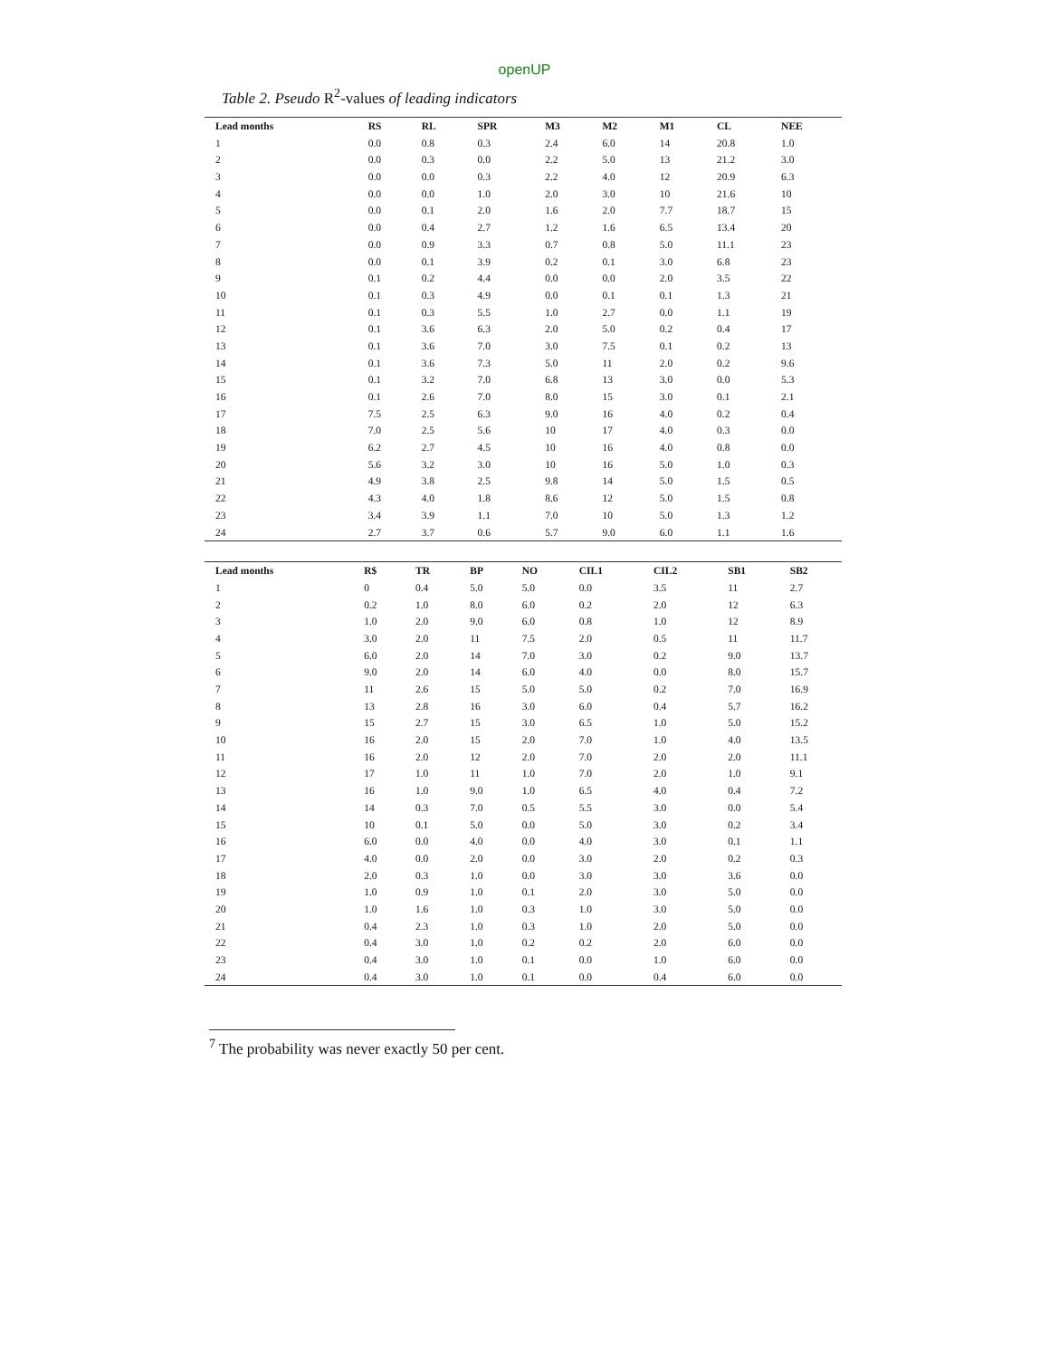openUP
Table 2. Pseudo R<sup>2</sup>-values of leading indicators
| Lead months | RS | RL | SPR | M3 | M2 | M1 | CL | NEE |
| --- | --- | --- | --- | --- | --- | --- | --- | --- |
| 1 | 0.0 | 0.8 | 0.3 | 2.4 | 6.0 | 14 | 20.8 | 1.0 |
| 2 | 0.0 | 0.3 | 0.0 | 2.2 | 5.0 | 13 | 21.2 | 3.0 |
| 3 | 0.0 | 0.0 | 0.3 | 2.2 | 4.0 | 12 | 20.9 | 6.3 |
| 4 | 0.0 | 0.0 | 1.0 | 2.0 | 3.0 | 10 | 21.6 | 10 |
| 5 | 0.0 | 0.1 | 2.0 | 1.6 | 2.0 | 7.7 | 18.7 | 15 |
| 6 | 0.0 | 0.4 | 2.7 | 1.2 | 1.6 | 6.5 | 13.4 | 20 |
| 7 | 0.0 | 0.9 | 3.3 | 0.7 | 0.8 | 5.0 | 11.1 | 23 |
| 8 | 0.0 | 0.1 | 3.9 | 0.2 | 0.1 | 3.0 | 6.8 | 23 |
| 9 | 0.1 | 0.2 | 4.4 | 0.0 | 0.0 | 2.0 | 3.5 | 22 |
| 10 | 0.1 | 0.3 | 4.9 | 0.0 | 0.1 | 0.1 | 1.3 | 21 |
| 11 | 0.1 | 0.3 | 5.5 | 1.0 | 2.7 | 0.0 | 1.1 | 19 |
| 12 | 0.1 | 3.6 | 6.3 | 2.0 | 5.0 | 0.2 | 0.4 | 17 |
| 13 | 0.1 | 3.6 | 7.0 | 3.0 | 7.5 | 0.1 | 0.2 | 13 |
| 14 | 0.1 | 3.6 | 7.3 | 5.0 | 11 | 2.0 | 0.2 | 9.6 |
| 15 | 0.1 | 3.2 | 7.0 | 6.8 | 13 | 3.0 | 0.0 | 5.3 |
| 16 | 0.1 | 2.6 | 7.0 | 8.0 | 15 | 3.0 | 0.1 | 2.1 |
| 17 | 7.5 | 2.5 | 6.3 | 9.0 | 16 | 4.0 | 0.2 | 0.4 |
| 18 | 7.0 | 2.5 | 5.6 | 10 | 17 | 4.0 | 0.3 | 0.0 |
| 19 | 6.2 | 2.7 | 4.5 | 10 | 16 | 4.0 | 0.8 | 0.0 |
| 20 | 5.6 | 3.2 | 3.0 | 10 | 16 | 5.0 | 1.0 | 0.3 |
| 21 | 4.9 | 3.8 | 2.5 | 9.8 | 14 | 5.0 | 1.5 | 0.5 |
| 22 | 4.3 | 4.0 | 1.8 | 8.6 | 12 | 5.0 | 1.5 | 0.8 |
| 23 | 3.4 | 3.9 | 1.1 | 7.0 | 10 | 5.0 | 1.3 | 1.2 |
| 24 | 2.7 | 3.7 | 0.6 | 5.7 | 9.0 | 6.0 | 1.1 | 1.6 |
| Lead months | R$ | TR | BP | NO | CIL1 | CIL2 | SB1 | SB2 |
| --- | --- | --- | --- | --- | --- | --- | --- | --- |
| 1 | 0 | 0.4 | 5.0 | 5.0 | 0.0 | 3.5 | 11 | 2.7 |
| 2 | 0.2 | 1.0 | 8.0 | 6.0 | 0.2 | 2.0 | 12 | 6.3 |
| 3 | 1.0 | 2.0 | 9.0 | 6.0 | 0.8 | 1.0 | 12 | 8.9 |
| 4 | 3.0 | 2.0 | 11 | 7.5 | 2.0 | 0.5 | 11 | 11.7 |
| 5 | 6.0 | 2.0 | 14 | 7.0 | 3.0 | 0.2 | 9.0 | 13.7 |
| 6 | 9.0 | 2.0 | 14 | 6.0 | 4.0 | 0.0 | 8.0 | 15.7 |
| 7 | 11 | 2.6 | 15 | 5.0 | 5.0 | 0.2 | 7.0 | 16.9 |
| 8 | 13 | 2.8 | 16 | 3.0 | 6.0 | 0.4 | 5.7 | 16.2 |
| 9 | 15 | 2.7 | 15 | 3.0 | 6.5 | 1.0 | 5.0 | 15.2 |
| 10 | 16 | 2.0 | 15 | 2.0 | 7.0 | 1.0 | 4.0 | 13.5 |
| 11 | 16 | 2.0 | 12 | 2.0 | 7.0 | 2.0 | 2.0 | 11.1 |
| 12 | 17 | 1.0 | 11 | 1.0 | 7.0 | 2.0 | 1.0 | 9.1 |
| 13 | 16 | 1.0 | 9.0 | 1.0 | 6.5 | 4.0 | 0.4 | 7.2 |
| 14 | 14 | 0.3 | 7.0 | 0.5 | 5.5 | 3.0 | 0.0 | 5.4 |
| 15 | 10 | 0.1 | 5.0 | 0.0 | 5.0 | 3.0 | 0.2 | 3.4 |
| 16 | 6.0 | 0.0 | 4.0 | 0.0 | 4.0 | 3.0 | 0.1 | 1.1 |
| 17 | 4.0 | 0.0 | 2.0 | 0.0 | 3.0 | 2.0 | 0.2 | 0.3 |
| 18 | 2.0 | 0.3 | 1.0 | 0.0 | 3.0 | 3.0 | 3.6 | 0.0 |
| 19 | 1.0 | 0.9 | 1.0 | 0.1 | 2.0 | 3.0 | 5.0 | 0.0 |
| 20 | 1.0 | 1.6 | 1.0 | 0.3 | 1.0 | 3.0 | 5.0 | 0.0 |
| 21 | 0.4 | 2.3 | 1.0 | 0.3 | 1.0 | 2.0 | 5.0 | 0.0 |
| 22 | 0.4 | 3.0 | 1.0 | 0.2 | 0.2 | 2.0 | 6.0 | 0.0 |
| 23 | 0.4 | 3.0 | 1.0 | 0.1 | 0.0 | 1.0 | 6.0 | 0.0 |
| 24 | 0.4 | 3.0 | 1.0 | 0.1 | 0.0 | 0.4 | 6.0 | 0.0 |
<sup>7</sup> The probability was never exactly 50 per cent.